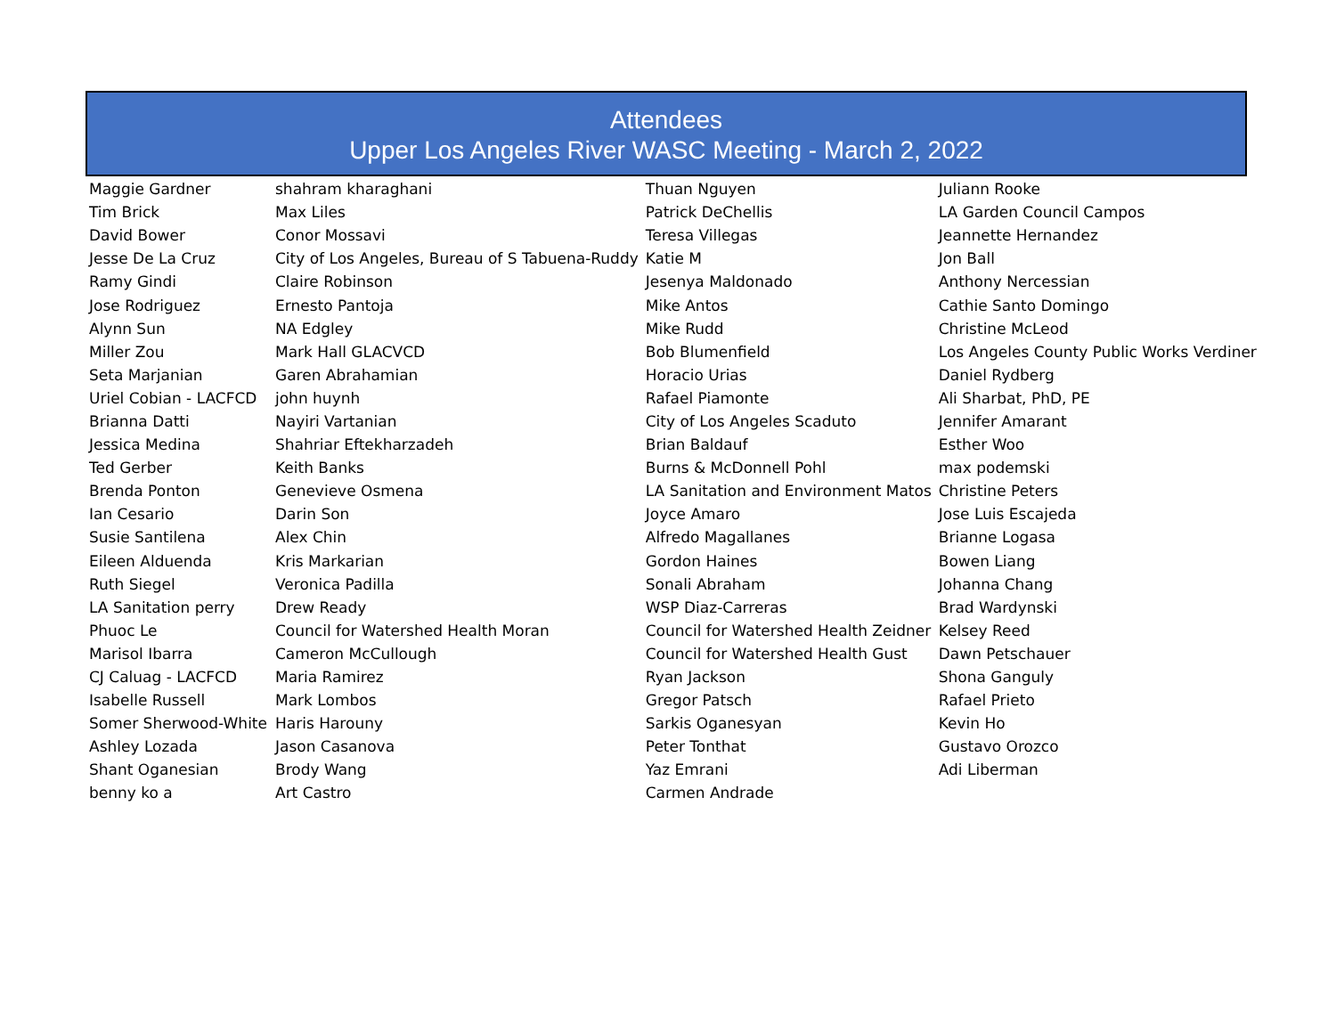Attendees
Upper Los Angeles River WASC Meeting - March 2, 2022
| Maggie Gardner | shahram kharaghani | Thuan Nguyen | Juliann Rooke |
| Tim Brick | Max Liles | Patrick DeChellis | LA Garden Council Campos |
| David Bower | Conor Mossavi | Teresa Villegas | Jeannette Hernandez |
| Jesse De La Cruz | City of Los Angeles, Bureau of S Tabuena-Ruddy | Katie M | Jon Ball |
| Ramy Gindi | Claire Robinson | Jesenya Maldonado | Anthony Nercessian |
| Jose Rodriguez | Ernesto Pantoja | Mike Antos | Cathie Santo Domingo |
| Alynn Sun | NA Edgley | Mike Rudd | Christine McLeod |
| Miller Zou | Mark Hall GLACVCD | Bob Blumenfield | Los Angeles County Public Works Verdiner |
| Seta Marjanian | Garen Abrahamian | Horacio Urias | Daniel Rydberg |
| Uriel Cobian - LACFCD | john huynh | Rafael Piamonte | Ali Sharbat, PhD, PE |
| Brianna Datti | Nayiri Vartanian | City of Los Angeles Scaduto | Jennifer Amarant |
| Jessica Medina | Shahriar Eftekharzadeh | Brian Baldauf | Esther Woo |
| Ted Gerber | Keith Banks | Burns & McDonnell Pohl | max podemski |
| Brenda Ponton | Genevieve Osmena | LA Sanitation and Environment Matos | Christine Peters |
| Ian Cesario | Darin Son | Joyce Amaro | Jose Luis Escajeda |
| Susie Santilena | Alex Chin | Alfredo Magallanes | Brianne Logasa |
| Eileen Alduenda | Kris Markarian | Gordon Haines | Bowen Liang |
| Ruth Siegel | Veronica Padilla | Sonali Abraham | Johanna Chang |
| LA Sanitation perry | Drew Ready | WSP Diaz-Carreras | Brad Wardynski |
| Phuoc Le | Council for Watershed Health Moran | Council for Watershed Health Zeidner | Kelsey Reed |
| Marisol Ibarra | Cameron McCullough | Council for Watershed Health Gust | Dawn Petschauer |
| CJ Caluag - LACFCD | Maria Ramirez | Ryan Jackson | Shona Ganguly |
| Isabelle Russell | Mark Lombos | Gregor Patsch | Rafael Prieto |
| Somer Sherwood-White | Haris Harouny | Sarkis Oganesyan | Kevin Ho |
| Ashley Lozada | Jason Casanova | Peter Tonthat | Gustavo Orozco |
| Shant Oganesian | Brody Wang | Yaz Emrani | Adi Liberman |
| benny ko a | Art Castro | Carmen Andrade | |